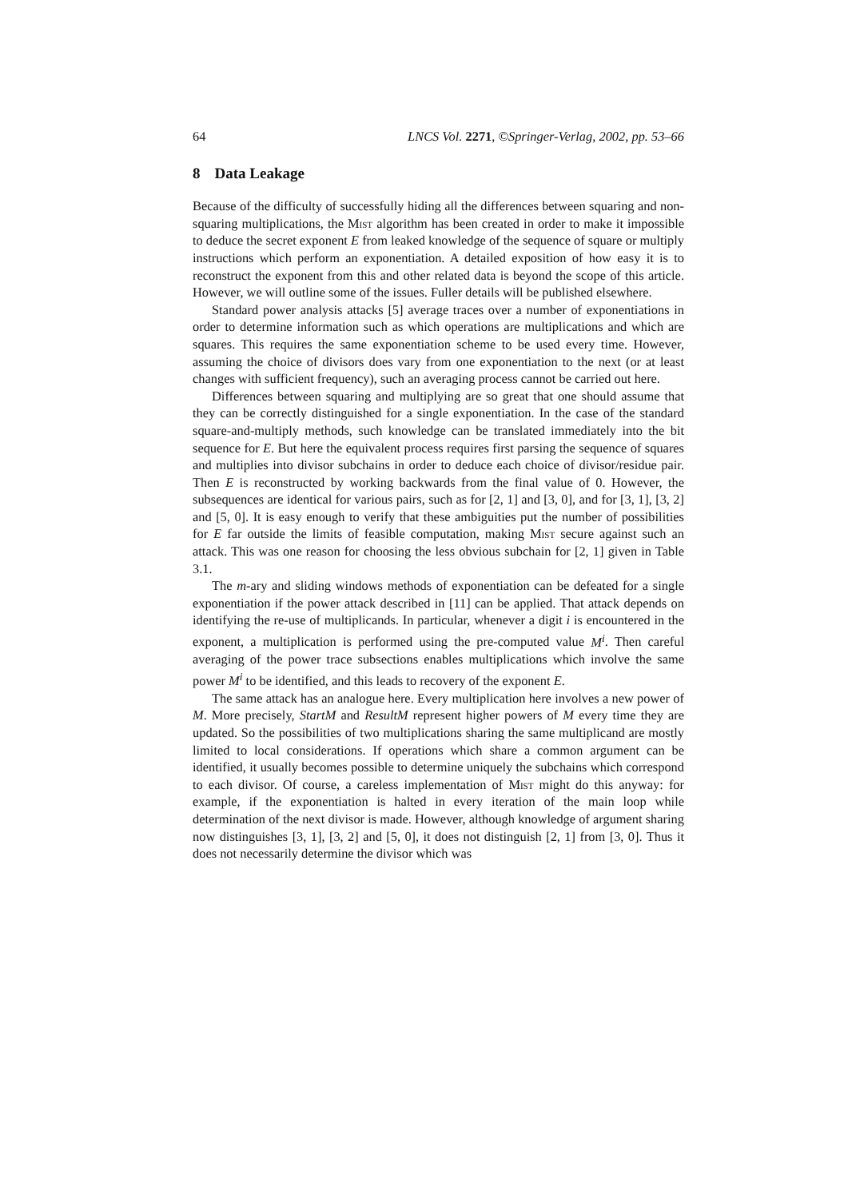64 LNCS Vol. 2271, ©Springer-Verlag, 2002, pp. 53–66
8 Data Leakage
Because of the difficulty of successfully hiding all the differences between squaring and non-squaring multiplications, the Mist algorithm has been created in order to make it impossible to deduce the secret exponent E from leaked knowledge of the sequence of square or multiply instructions which perform an exponentiation. A detailed exposition of how easy it is to reconstruct the exponent from this and other related data is beyond the scope of this article. However, we will outline some of the issues. Fuller details will be published elsewhere.
Standard power analysis attacks [5] average traces over a number of exponentiations in order to determine information such as which operations are multiplications and which are squares. This requires the same exponentiation scheme to be used every time. However, assuming the choice of divisors does vary from one exponentiation to the next (or at least changes with sufficient frequency), such an averaging process cannot be carried out here.
Differences between squaring and multiplying are so great that one should assume that they can be correctly distinguished for a single exponentiation. In the case of the standard square-and-multiply methods, such knowledge can be translated immediately into the bit sequence for E. But here the equivalent process requires first parsing the sequence of squares and multiplies into divisor subchains in order to deduce each choice of divisor/residue pair. Then E is reconstructed by working backwards from the final value of 0. However, the subsequences are identical for various pairs, such as for [2, 1] and [3, 0], and for [3, 1], [3, 2] and [5, 0]. It is easy enough to verify that these ambiguities put the number of possibilities for E far outside the limits of feasible computation, making Mist secure against such an attack. This was one reason for choosing the less obvious subchain for [2, 1] given in Table 3.1.
The m-ary and sliding windows methods of exponentiation can be defeated for a single exponentiation if the power attack described in [11] can be applied. That attack depends on identifying the re-use of multiplicands. In particular, whenever a digit i is encountered in the exponent, a multiplication is performed using the pre-computed value M<sup>i</sup>. Then careful averaging of the power trace subsections enables multiplications which involve the same power M<sup>i</sup> to be identified, and this leads to recovery of the exponent E.
The same attack has an analogue here. Every multiplication here involves a new power of M. More precisely, StartM and ResultM represent higher powers of M every time they are updated. So the possibilities of two multiplications sharing the same multiplicand are mostly limited to local considerations. If operations which share a common argument can be identified, it usually becomes possible to determine uniquely the subchains which correspond to each divisor. Of course, a careless implementation of Mist might do this anyway: for example, if the exponentiation is halted in every iteration of the main loop while determination of the next divisor is made. However, although knowledge of argument sharing now distinguishes [3, 1], [3, 2] and [5, 0], it does not distinguish [2, 1] from [3, 0]. Thus it does not necessarily determine the divisor which was